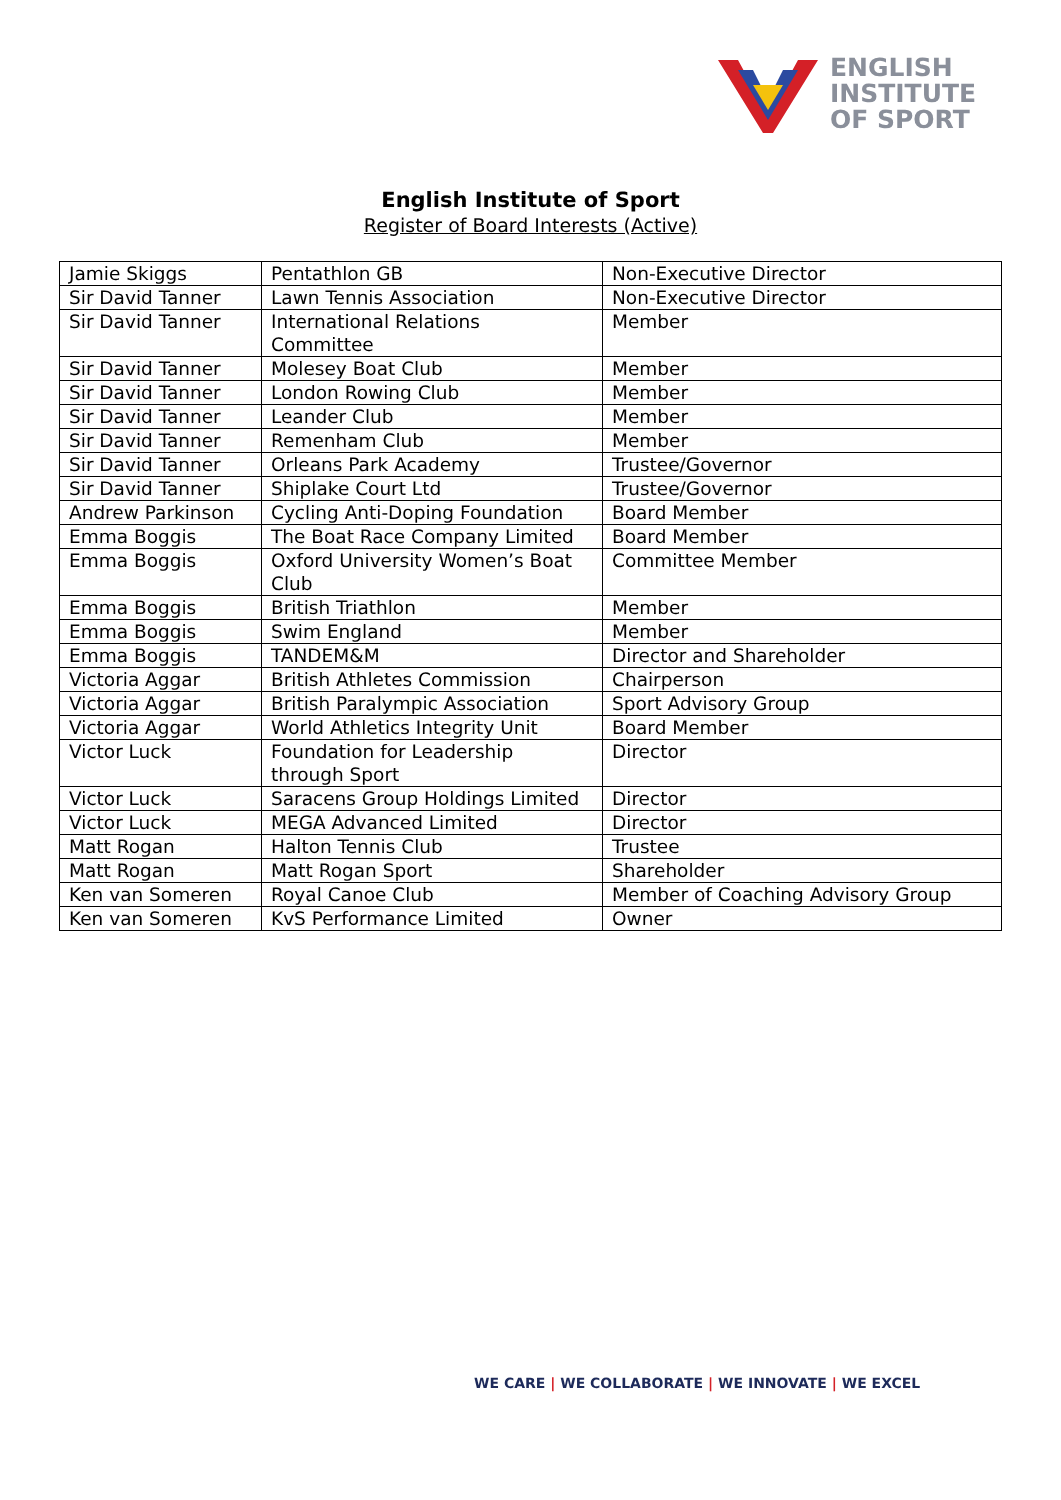ENGLISH
INSTITUTE
OF SPORT
English Institute of Sport
Register of Board Interests (Active)
| Jamie Skiggs | Pentathlon GB | Non-Executive Director |
| Sir David Tanner | Lawn Tennis Association | Non-Executive Director |
| Sir David Tanner | International Relations Committee | Member |
| Sir David Tanner | Molesey Boat Club | Member |
| Sir David Tanner | London Rowing Club | Member |
| Sir David Tanner | Leander Club | Member |
| Sir David Tanner | Remenham Club | Member |
| Sir David Tanner | Orleans Park Academy | Trustee/Governor |
| Sir David Tanner | Shiplake Court Ltd | Trustee/Governor |
| Andrew Parkinson | Cycling Anti-Doping Foundation | Board Member |
| Emma Boggis | The Boat Race Company Limited | Board Member |
| Emma Boggis | Oxford University Women’s Boat Club | Committee Member |
| Emma Boggis | British Triathlon | Member |
| Emma Boggis | Swim England | Member |
| Emma Boggis | TANDEM&M | Director and Shareholder |
| Victoria Aggar | British Athletes Commission | Chairperson |
| Victoria Aggar | British Paralympic Association | Sport Advisory Group |
| Victoria Aggar | World Athletics Integrity Unit | Board Member |
| Victor Luck | Foundation for Leadership through Sport | Director |
| Victor Luck | Saracens Group Holdings Limited | Director |
| Victor Luck | MEGA Advanced Limited | Director |
| Matt Rogan | Halton Tennis Club | Trustee |
| Matt Rogan | Matt Rogan Sport | Shareholder |
| Ken van Someren | Royal Canoe Club | Member of Coaching Advisory Group |
| Ken van Someren | KvS Performance Limited | Owner |
WE CARE | WE COLLABORATE | WE INNOVATE | WE EXCEL